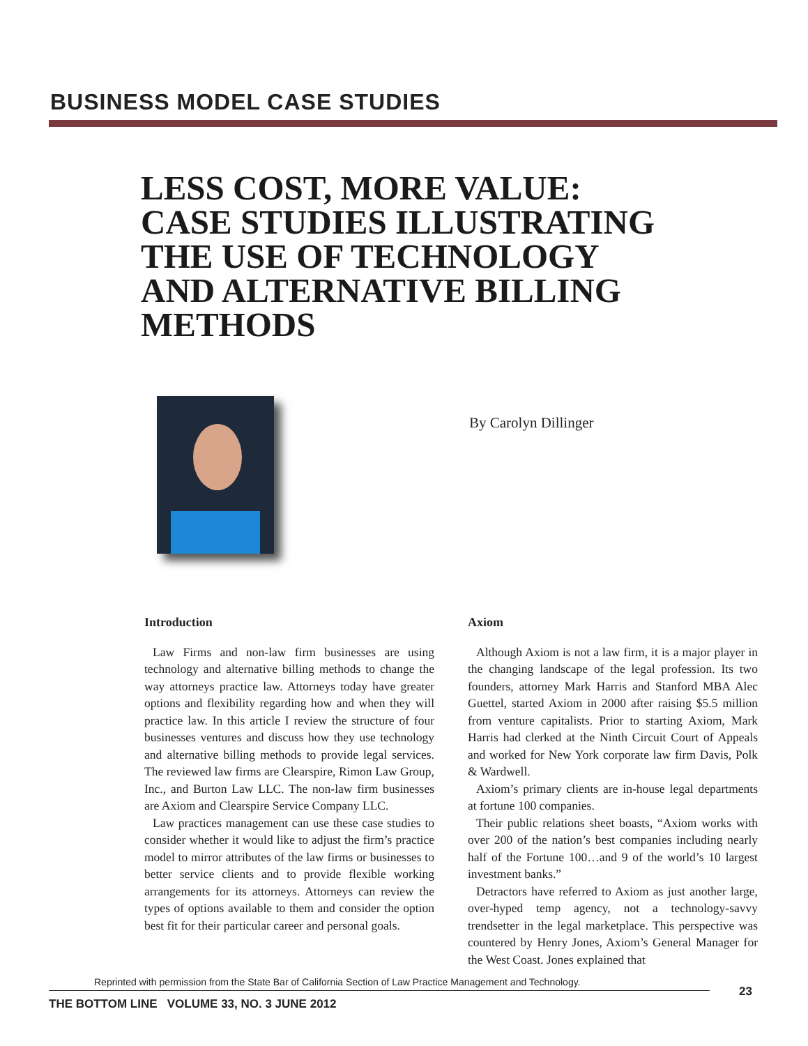BUSINESS MODEL CASE STUDIES
LESS COST, MORE VALUE:
CASE STUDIES ILLUSTRATING
THE USE OF TECHNOLOGY
AND ALTERNATIVE BILLING
METHODS
By Carolyn Dillinger
Introduction
Law Firms and non-law firm businesses are using technology and alternative billing methods to change the way attorneys practice law. Attorneys today have greater options and flexibility regarding how and when they will practice law. In this article I review the structure of four businesses ventures and discuss how they use technology and alternative billing methods to provide legal services. The reviewed law firms are Clearspire, Rimon Law Group, Inc., and Burton Law LLC. The non-law firm businesses are Axiom and Clearspire Service Company LLC.
Law practices management can use these case studies to consider whether it would like to adjust the firm’s practice model to mirror attributes of the law firms or businesses to better service clients and to provide flexible working arrangements for its attorneys. Attorneys can review the types of options available to them and consider the option best fit for their particular career and personal goals.
Axiom
Although Axiom is not a law firm, it is a major player in the changing landscape of the legal profession. Its two founders, attorney Mark Harris and Stanford MBA Alec Guettel, started Axiom in 2000 after raising $5.5 million from venture capitalists. Prior to starting Axiom, Mark Harris had clerked at the Ninth Circuit Court of Appeals and worked for New York corporate law firm Davis, Polk & Wardwell.
Axiom’s primary clients are in-house legal departments at fortune 100 companies.
Their public relations sheet boasts, “Axiom works with over 200 of the nation’s best companies including nearly half of the Fortune 100…and 9 of the world’s 10 largest investment banks.”
Detractors have referred to Axiom as just another large, over-hyped temp agency, not a technology-savvy trendsetter in the legal marketplace. This perspective was countered by Henry Jones, Axiom’s General Manager for the West Coast. Jones explained that
Reprinted with permission from the State Bar of California Section of Law Practice Management and Technology.
23
THE BOTTOM LINE VOLUME 33, NO. 3 JUNE 2012